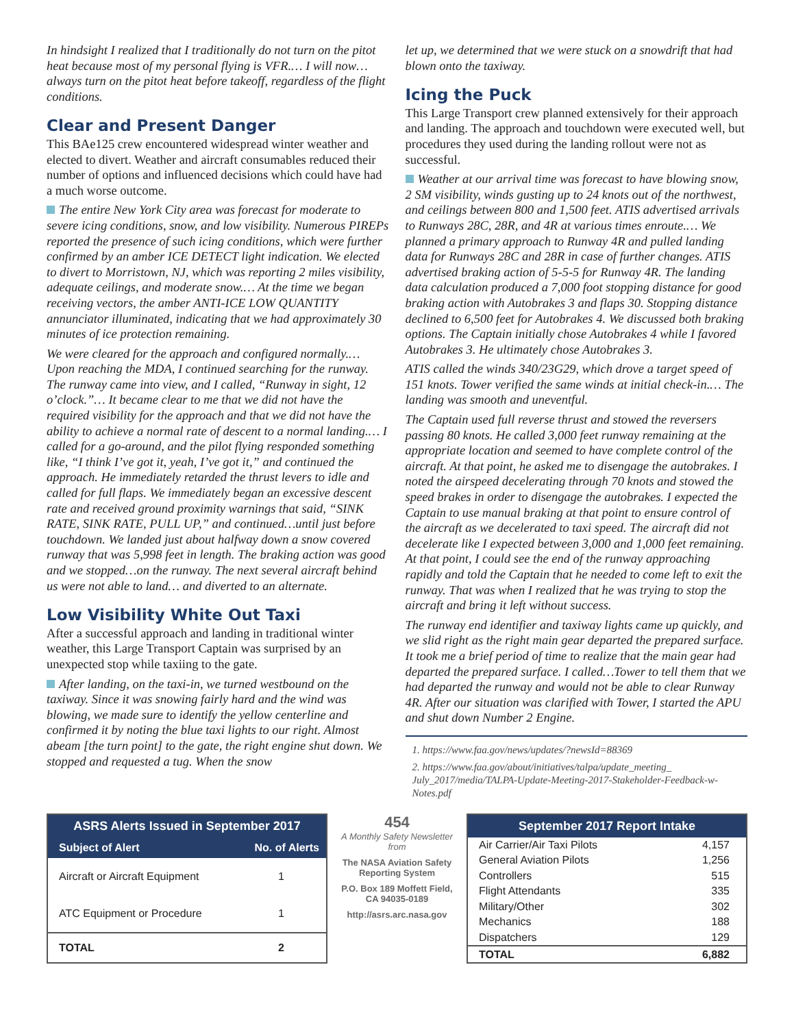In hindsight I realized that I traditionally do not turn on the pitot heat because most of my personal flying is VFR.… I will now…always turn on the pitot heat before takeoff, regardless of the flight conditions.
Clear and Present Danger
This BAe125 crew encountered widespread winter weather and elected to divert. Weather and aircraft consumables reduced their number of options and influenced decisions which could have had a much worse outcome.
The entire New York City area was forecast for moderate to severe icing conditions, snow, and low visibility. Numerous PIREPs reported the presence of such icing conditions, which were further confirmed by an amber ICE DETECT light indication. We elected to divert to Morristown, NJ, which was reporting 2 miles visibility, adequate ceilings, and moderate snow.… At the time we began receiving vectors, the amber ANTI-ICE LOW QUANTITY annunciator illuminated, indicating that we had approximately 30 minutes of ice protection remaining.
We were cleared for the approach and configured normally.… Upon reaching the MDA, I continued searching for the runway. The runway came into view, and I called, “Runway in sight, 12 o’clock.”… It became clear to me that we did not have the required visibility for the approach and that we did not have the ability to achieve a normal rate of descent to a normal landing.… I called for a go-around, and the pilot flying responded something like, “I think I’ve got it, yeah, I’ve got it,” and continued the approach. He immediately retarded the thrust levers to idle and called for full flaps. We immediately began an excessive descent rate and received ground proximity warnings that said, “SINK RATE, SINK RATE, PULL UP,” and continued…until just before touchdown. We landed just about halfway down a snow covered runway that was 5,998 feet in length. The braking action was good and we stopped…on the runway. The next several aircraft behind us were not able to land… and diverted to an alternate.
Low Visibility White Out Taxi
After a successful approach and landing in traditional winter weather, this Large Transport Captain was surprised by an unexpected stop while taxiing to the gate.
After landing, on the taxi-in, we turned westbound on the taxiway. Since it was snowing fairly hard and the wind was blowing, we made sure to identify the yellow centerline and confirmed it by noting the blue taxi lights to our right. Almost abeam [the turn point] to the gate, the right engine shut down. We stopped and requested a tug. When the snow
let up, we determined that we were stuck on a snowdrift that had blown onto the taxiway.
Icing the Puck
This Large Transport crew planned extensively for their approach and landing. The approach and touchdown were executed well, but procedures they used during the landing rollout were not as successful.
Weather at our arrival time was forecast to have blowing snow, 2 SM visibility, winds gusting up to 24 knots out of the northwest, and ceilings between 800 and 1,500 feet. ATIS advertised arrivals to Runways 28C, 28R, and 4R at various times enroute.… We planned a primary approach to Runway 4R and pulled landing data for Runways 28C and 28R in case of further changes. ATIS advertised braking action of 5-5-5 for Runway 4R. The landing data calculation produced a 7,000 foot stopping distance for good braking action with Autobrakes 3 and flaps 30. Stopping distance declined to 6,500 feet for Autobrakes 4. We discussed both braking options. The Captain initially chose Autobrakes 4 while I favored Autobrakes 3. He ultimately chose Autobrakes 3.
ATIS called the winds 340/23G29, which drove a target speed of 151 knots. Tower verified the same winds at initial check-in.… The landing was smooth and uneventful.
The Captain used full reverse thrust and stowed the reversers passing 80 knots. He called 3,000 feet runway remaining at the appropriate location and seemed to have complete control of the aircraft. At that point, he asked me to disengage the autobrakes. I noted the airspeed decelerating through 70 knots and stowed the speed brakes in order to disengage the autobrakes. I expected the Captain to use manual braking at that point to ensure control of the aircraft as we decelerated to taxi speed. The aircraft did not decelerate like I expected between 3,000 and 1,000 feet remaining. At that point, I could see the end of the runway approaching rapidly and told the Captain that he needed to come left to exit the runway. That was when I realized that he was trying to stop the aircraft and bring it left without success.
The runway end identifier and taxiway lights came up quickly, and we slid right as the right main gear departed the prepared surface. It took me a brief period of time to realize that the main gear had departed the prepared surface. I called…Tower to tell them that we had departed the runway and would not be able to clear Runway 4R. After our situation was clarified with Tower, I started the APU and shut down Number 2 Engine.
1. https://www.faa.gov/news/updates/?newsId=88369
2. https://www.faa.gov/about/initiatives/talpa/update_meeting_ July_2017/media/TALPA-Update-Meeting-2017-Stakeholder-Feedback-w-Notes.pdf
| ASRS Alerts Issued in September 2017 | |
| --- | --- |
| Subject of Alert | No. of Alerts |
| Aircraft or Aircraft Equipment | 1 |
| ATC Equipment or Procedure | 1 |
| TOTAL | 2 |
454
A Monthly Safety Newsletter from
The NASA Aviation Safety Reporting System
P.O. Box 189 Moffett Field, CA 94035-0189
http://asrs.arc.nasa.gov
| September 2017 Report Intake | |
| --- | --- |
| Air Carrier/Air Taxi Pilots | 4,157 |
| General Aviation Pilots | 1,256 |
| Controllers | 515 |
| Flight Attendants | 335 |
| Military/Other | 302 |
| Mechanics | 188 |
| Dispatchers | 129 |
| TOTAL | 6,882 |